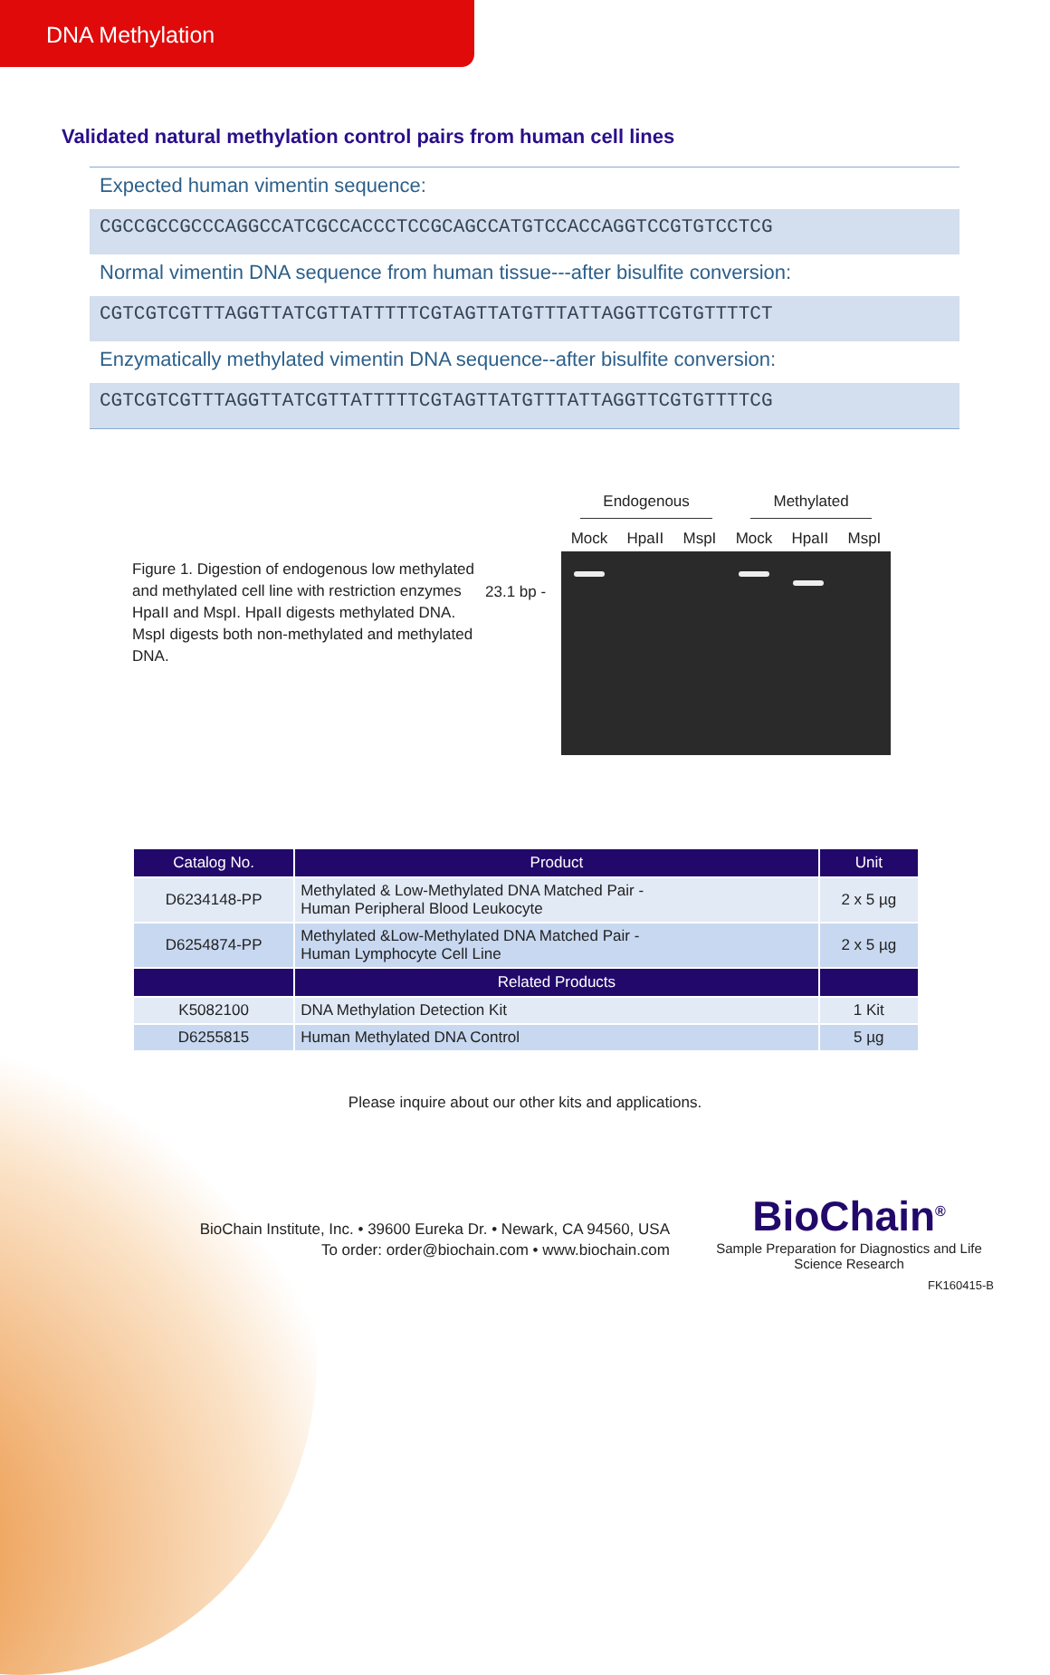DNA Methylation
Validated natural methylation control pairs from human cell lines
Expected human vimentin sequence:
CGCCGCCGCCCAGGCCATCGCCACCCTCCGCAGCCATGTCCACCAGGTCCGTGTCCTCG
Normal vimentin DNA sequence from human tissue---after bisulfite conversion:
CGTCGTCGTTTAGGTTATCGTTATTTTTCGTAGTTATGTTTATTAGGTTCGTGTTTTCT
Enzymatically methylated vimentin DNA sequence--after bisulfite conversion:
CGTCGTCGTTTAGGTTATCGTTATTTTTCGTAGTTATGTTTATTAGGTTCGTGTTTTCG
Figure 1. Digestion of endogenous low methylated and methylated cell line with restriction enzymes HpaII and MspI. HpaII digests methylated DNA. MspI digests both non-methylated and methylated DNA.
23.1 bp -
Endogenous Methylated
Mock HpaII MspI Mock HpaII MspI
| Catalog No. | Product | Unit |
| --- | --- | --- |
| D6234148-PP | Methylated & Low-Methylated DNA Matched Pair - Human Peripheral Blood Leukocyte | 2 x 5 µg |
| D6254874-PP | Methylated &Low-Methylated DNA Matched Pair - Human Lymphocyte Cell Line | 2 x 5 µg |
| | Related Products | |
| K5082100 | DNA Methylation Detection Kit | 1 Kit |
| D6255815 | Human Methylated DNA Control | 5 µg |
Please inquire about our other kits and applications.
BioChain Institute, Inc. • 39600 Eureka Dr. • Newark, CA 94560, USA
To order: order@biochain.com • www.biochain.com
BioChain<sup>®</sup>
Sample Preparation for Diagnostics and Life Science Research
FK160415-B